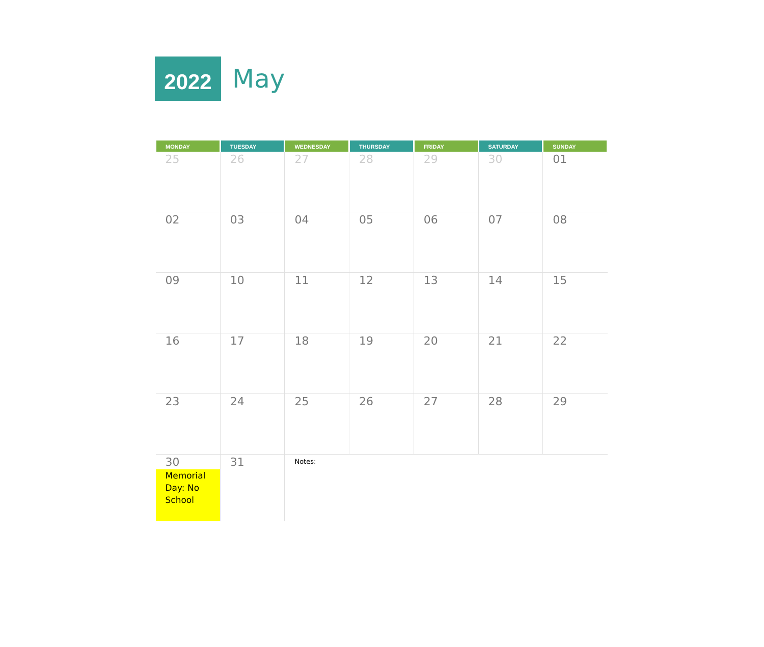2022
May
| MONDAY | TUESDAY | WEDNESDAY | THURSDAY | FRIDAY | SATURDAY | SUNDAY |
| --- | --- | --- | --- | --- | --- | --- |
| 25 | 26 | 27 | 28 | 29 | 30 | 01 |
| 02 | 03 | 04 | 05 | 06 | 07 | 08 |
| 09 | 10 | 11 | 12 | 13 | 14 | 15 |
| 16 | 17 | 18 | 19 | 20 | 21 | 22 |
| 23 | 24 | 25 | 26 | 27 | 28 | 29 |
| 30 Memorial Day: No School | 31 | Notes: | | | | |